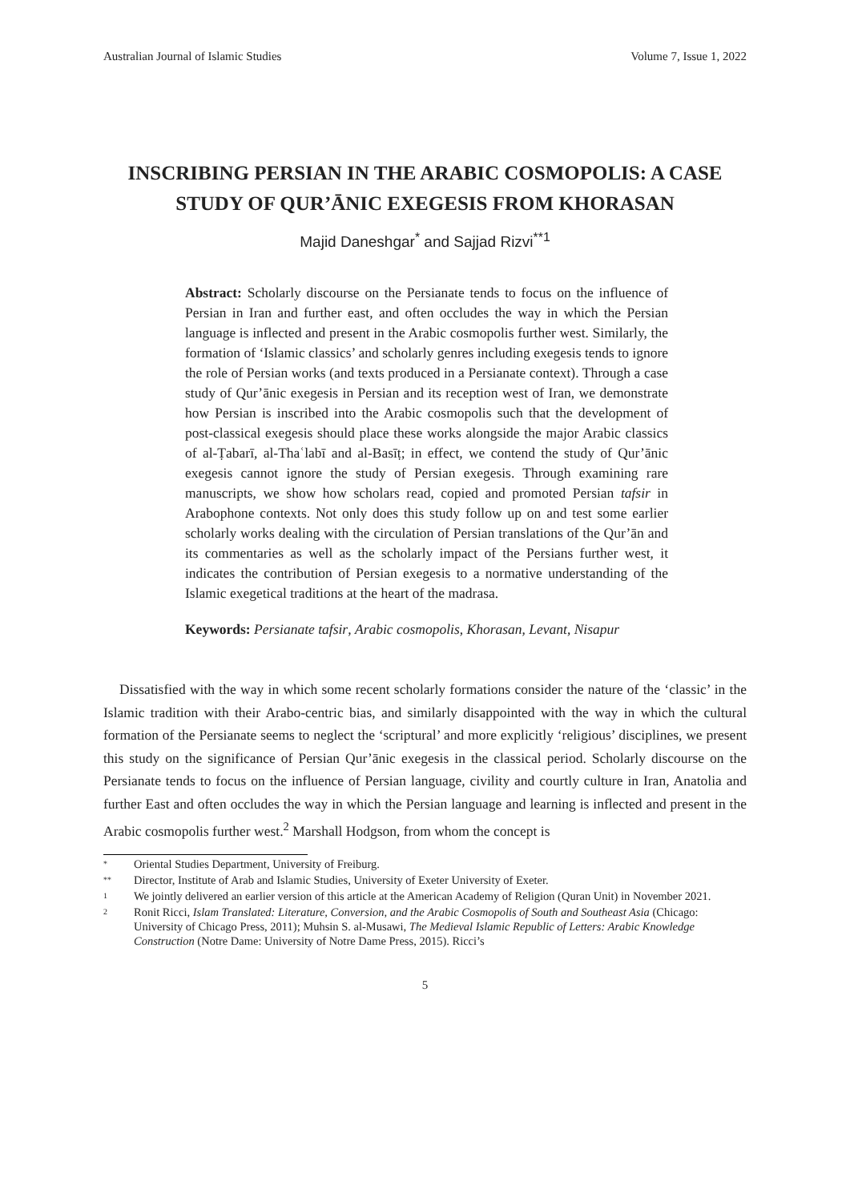Australian Journal of Islamic Studies Volume 7, Issue 1, 2022
INSCRIBING PERSIAN IN THE ARABIC COSMOPOLIS: A CASE STUDY OF QUR’ĀNIC EXEGESIS FROM KHORASAN
Majid Daneshgar<sup>*</sup> and Sajjad Rizvi<sup>**1</sup>
Abstract: Scholarly discourse on the Persianate tends to focus on the influence of Persian in Iran and further east, and often occludes the way in which the Persian language is inflected and present in the Arabic cosmopolis further west. Similarly, the formation of ‘Islamic classics’ and scholarly genres including exegesis tends to ignore the role of Persian works (and texts produced in a Persianate context). Through a case study of Qur’ānic exegesis in Persian and its reception west of Iran, we demonstrate how Persian is inscribed into the Arabic cosmopolis such that the development of post-classical exegesis should place these works alongside the major Arabic classics of al-Ṭabarī, al-Thaʿlabī and al-Basīṭ; in effect, we contend the study of Qur’ānic exegesis cannot ignore the study of Persian exegesis. Through examining rare manuscripts, we show how scholars read, copied and promoted Persian tafsir in Arabophone contexts. Not only does this study follow up on and test some earlier scholarly works dealing with the circulation of Persian translations of the Qur’ān and its commentaries as well as the scholarly impact of the Persians further west, it indicates the contribution of Persian exegesis to a normative understanding of the Islamic exegetical traditions at the heart of the madrasa.
Keywords: Persianate tafsir, Arabic cosmopolis, Khorasan, Levant, Nisapur
Dissatisfied with the way in which some recent scholarly formations consider the nature of the ‘classic’ in the Islamic tradition with their Arabo-centric bias, and similarly disappointed with the way in which the cultural formation of the Persianate seems to neglect the ‘scriptural’ and more explicitly ‘religious’ disciplines, we present this study on the significance of Persian Qur’ānic exegesis in the classical period. Scholarly discourse on the Persianate tends to focus on the influence of Persian language, civility and courtly culture in Iran, Anatolia and further East and often occludes the way in which the Persian language and learning is inflected and present in the Arabic cosmopolis further west.<sup>2</sup> Marshall Hodgson, from whom the concept is
* Oriental Studies Department, University of Freiburg.
** Director, Institute of Arab and Islamic Studies, University of Exeter University of Exeter.
1 We jointly delivered an earlier version of this article at the American Academy of Religion (Quran Unit) in November 2021.
2 Ronit Ricci, Islam Translated: Literature, Conversion, and the Arabic Cosmopolis of South and Southeast Asia (Chicago: University of Chicago Press, 2011); Muhsin S. al-Musawi, The Medieval Islamic Republic of Letters: Arabic Knowledge Construction (Notre Dame: University of Notre Dame Press, 2015). Ricci’s
5